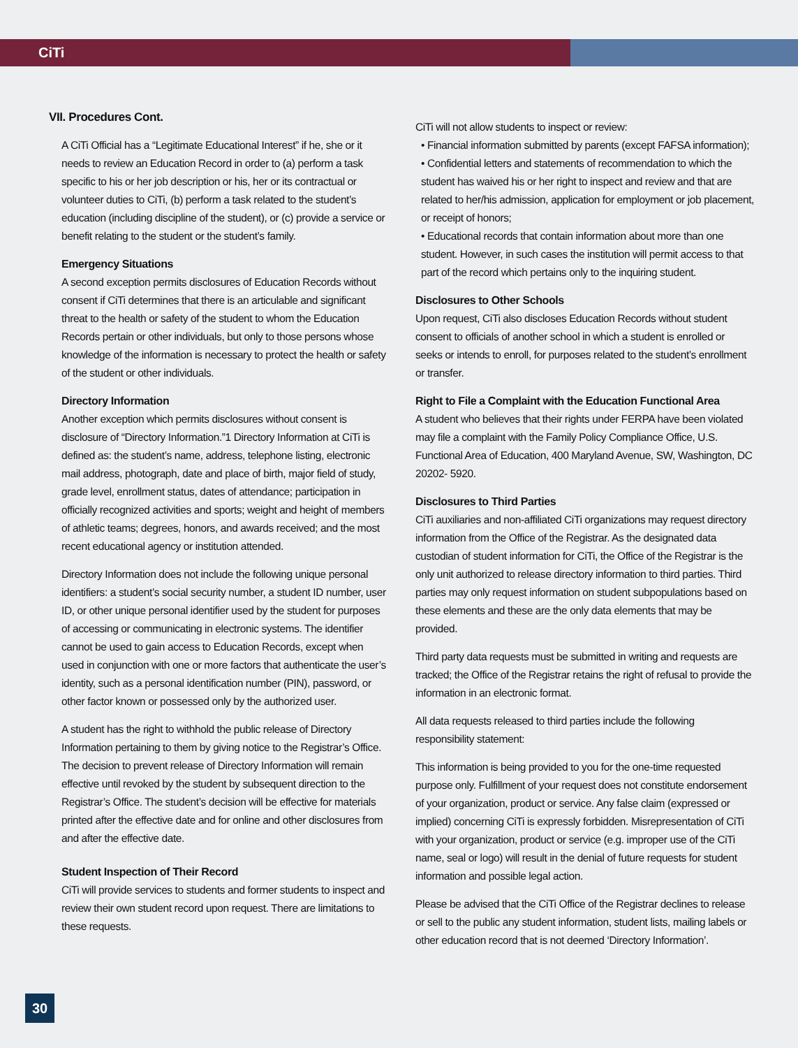CiTi
VII. Procedures Cont.
A CiTi Official has a “Legitimate Educational Interest” if he, she or it needs to review an Education Record in order to (a) perform a task specific to his or her job description or his, her or its contractual or volunteer duties to CiTi, (b) perform a task related to the student’s education (including discipline of the student), or (c) provide a service or benefit relating to the student or the student’s family.
Emergency Situations
A second exception permits disclosures of Education Records without consent if CiTi determines that there is an articulable and significant threat to the health or safety of the student to whom the Education Records pertain or other individuals, but only to those persons whose knowledge of the information is necessary to protect the health or safety of the student or other individuals.
Directory Information
Another exception which permits disclosures without consent is disclosure of “Directory Information.”1 Directory Information at CiTi is defined as: the student’s name, address, telephone listing, electronic mail address, photograph, date and place of birth, major field of study, grade level, enrollment status, dates of attendance; participation in officially recognized activities and sports; weight and height of members of athletic teams; degrees, honors, and awards received; and the most recent educational agency or institution attended.
Directory Information does not include the following unique personal identifiers: a student’s social security number, a student ID number, user ID, or other unique personal identifier used by the student for purposes of accessing or communicating in electronic systems. The identifier cannot be used to gain access to Education Records, except when used in conjunction with one or more factors that authenticate the user’s identity, such as a personal identification number (PIN), password, or other factor known or possessed only by the authorized user.
A student has the right to withhold the public release of Directory Information pertaining to them by giving notice to the Registrar’s Office. The decision to prevent release of Directory Information will remain effective until revoked by the student by subsequent direction to the Registrar’s Office. The student’s decision will be effective for materials printed after the effective date and for online and other disclosures from and after the effective date.
Student Inspection of Their Record
CiTi will provide services to students and former students to inspect and review their own student record upon request. There are limitations to these requests.
CiTi will not allow students to inspect or review:
• Financial information submitted by parents (except FAFSA information);
• Confidential letters and statements of recommendation to which the student has waived his or her right to inspect and review and that are related to her/his admission, application for employment or job placement, or receipt of honors;
• Educational records that contain information about more than one student. However, in such cases the institution will permit access to that part of the record which pertains only to the inquiring student.
Disclosures to Other Schools
Upon request, CiTi also discloses Education Records without student consent to officials of another school in which a student is enrolled or seeks or intends to enroll, for purposes related to the student’s enrollment or transfer.
Right to File a Complaint with the Education Functional Area
A student who believes that their rights under FERPA have been violated may file a complaint with the Family Policy Compliance Office, U.S. Functional Area of Education, 400 Maryland Avenue, SW, Washington, DC 20202- 5920.
Disclosures to Third Parties
CiTi auxiliaries and non-affiliated CiTi organizations may request directory information from the Office of the Registrar. As the designated data custodian of student information for CiTi, the Office of the Registrar is the only unit authorized to release directory information to third parties. Third parties may only request information on student subpopulations based on these elements and these are the only data elements that may be provided.
Third party data requests must be submitted in writing and requests are tracked; the Office of the Registrar retains the right of refusal to provide the information in an electronic format.
All data requests released to third parties include the following responsibility statement:
This information is being provided to you for the one-time requested purpose only. Fulfillment of your request does not constitute endorsement of your organization, product or service. Any false claim (expressed or implied) concerning CiTi is expressly forbidden. Misrepresentation of CiTi with your organization, product or service (e.g. improper use of the CiTi name, seal or logo) will result in the denial of future requests for student information and possible legal action.
Please be advised that the CiTi Office of the Registrar declines to release or sell to the public any student information, student lists, mailing labels or other education record that is not deemed ‘Directory Information’.
30